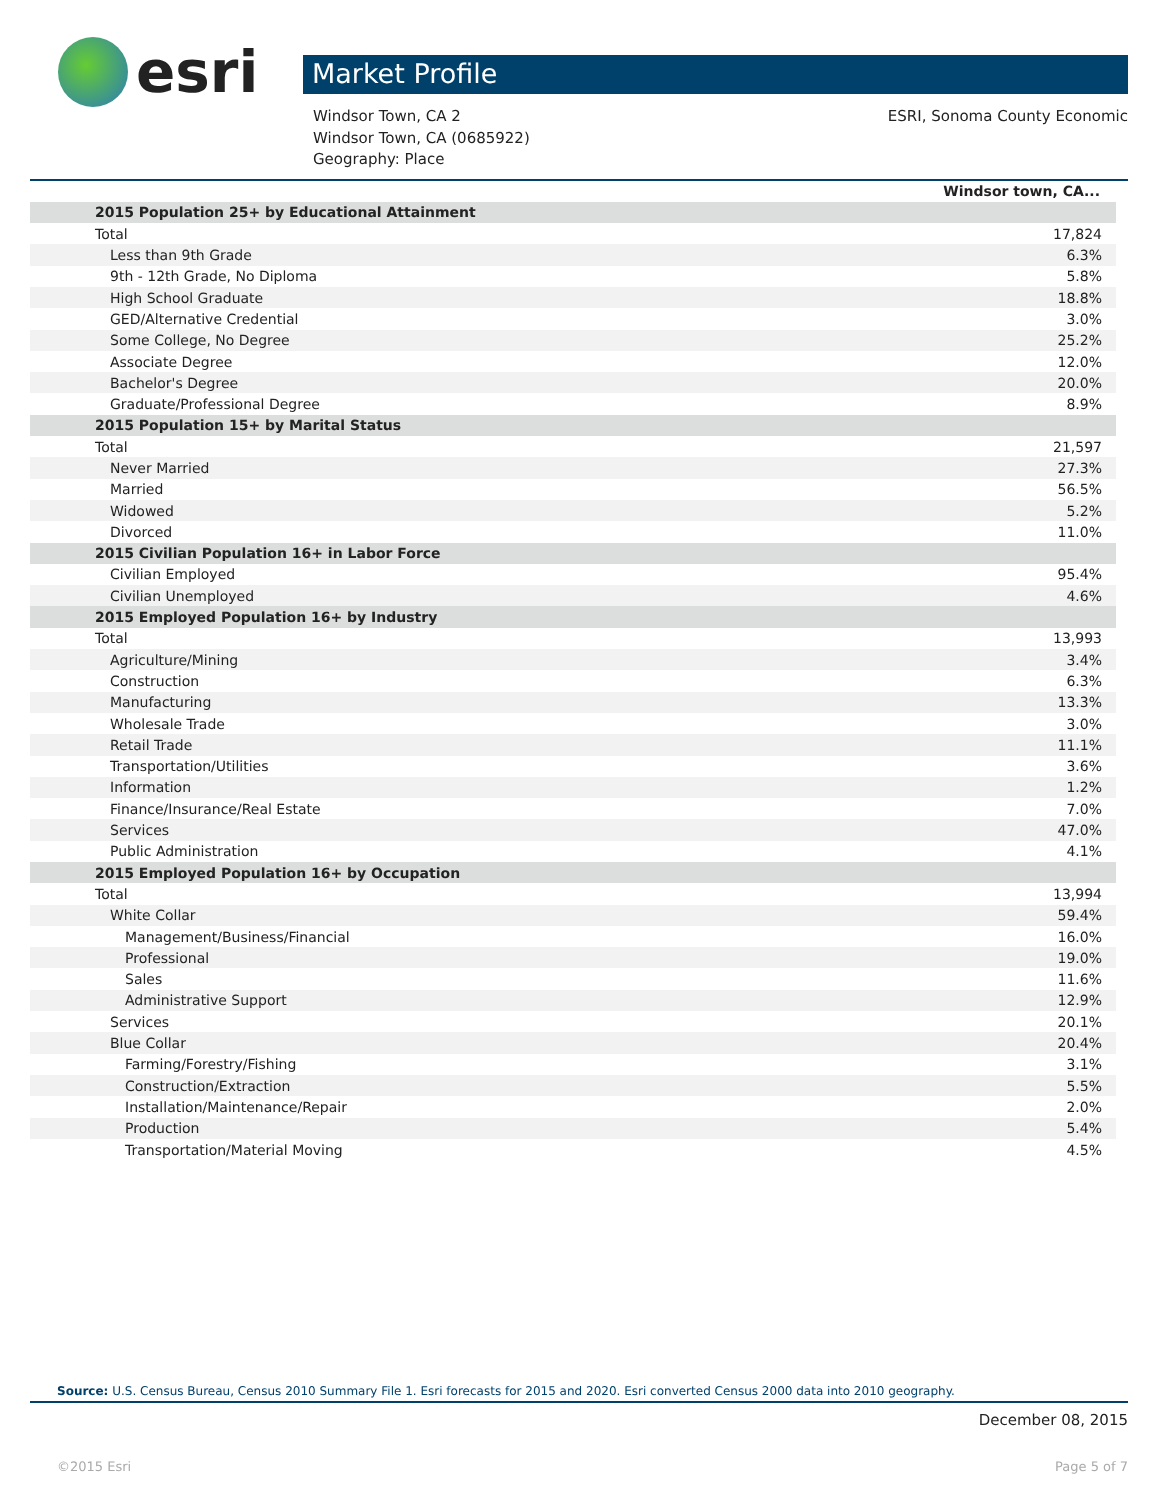esri
Market Profile
Windsor Town, CA 2
Windsor Town, CA (0685922)
Geography: Place
ESRI, Sonoma County Economic
| | Windsor town, CA... |
| 2015 Population 25+ by Educational Attainment | |
| Total | 17,824 |
| Less than 9th Grade | 6.3% |
| 9th - 12th Grade, No Diploma | 5.8% |
| High School Graduate | 18.8% |
| GED/Alternative Credential | 3.0% |
| Some College, No Degree | 25.2% |
| Associate Degree | 12.0% |
| Bachelor's Degree | 20.0% |
| Graduate/Professional Degree | 8.9% |
| 2015 Population 15+ by Marital Status | |
| Total | 21,597 |
| Never Married | 27.3% |
| Married | 56.5% |
| Widowed | 5.2% |
| Divorced | 11.0% |
| 2015 Civilian Population 16+ in Labor Force | |
| Civilian Employed | 95.4% |
| Civilian Unemployed | 4.6% |
| 2015 Employed Population 16+ by Industry | |
| Total | 13,993 |
| Agriculture/Mining | 3.4% |
| Construction | 6.3% |
| Manufacturing | 13.3% |
| Wholesale Trade | 3.0% |
| Retail Trade | 11.1% |
| Transportation/Utilities | 3.6% |
| Information | 1.2% |
| Finance/Insurance/Real Estate | 7.0% |
| Services | 47.0% |
| Public Administration | 4.1% |
| 2015 Employed Population 16+ by Occupation | |
| Total | 13,994 |
| White Collar | 59.4% |
| Management/Business/Financial | 16.0% |
| Professional | 19.0% |
| Sales | 11.6% |
| Administrative Support | 12.9% |
| Services | 20.1% |
| Blue Collar | 20.4% |
| Farming/Forestry/Fishing | 3.1% |
| Construction/Extraction | 5.5% |
| Installation/Maintenance/Repair | 2.0% |
| Production | 5.4% |
| Transportation/Material Moving | 4.5% |
Source: U.S. Census Bureau, Census 2010 Summary File 1. Esri forecasts for 2015 and 2020. Esri converted Census 2000 data into 2010 geography.
December 08, 2015
©2015 Esri Page 5 of 7